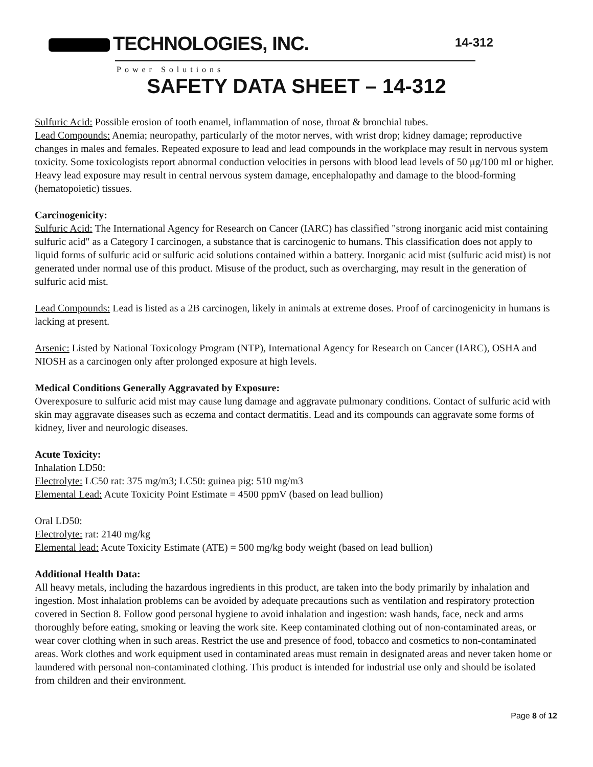TECHNOLOGIES, INC. 14-312
Power Solutions
SAFETY DATA SHEET – 14-312
Sulfuric Acid: Possible erosion of tooth enamel, inflammation of nose, throat & bronchial tubes.
Lead Compounds: Anemia; neuropathy, particularly of the motor nerves, with wrist drop; kidney damage; reproductive changes in males and females. Repeated exposure to lead and lead compounds in the workplace may result in nervous system toxicity. Some toxicologists report abnormal conduction velocities in persons with blood lead levels of 50 μg/100 ml or higher. Heavy lead exposure may result in central nervous system damage, encephalopathy and damage to the blood-forming (hematopoietic) tissues.
Carcinogenicity:
Sulfuric Acid: The International Agency for Research on Cancer (IARC) has classified "strong inorganic acid mist containing sulfuric acid" as a Category I carcinogen, a substance that is carcinogenic to humans. This classification does not apply to liquid forms of sulfuric acid or sulfuric acid solutions contained within a battery. Inorganic acid mist (sulfuric acid mist) is not generated under normal use of this product. Misuse of the product, such as overcharging, may result in the generation of sulfuric acid mist.
Lead Compounds: Lead is listed as a 2B carcinogen, likely in animals at extreme doses. Proof of carcinogenicity in humans is lacking at present.
Arsenic: Listed by National Toxicology Program (NTP), International Agency for Research on Cancer (IARC), OSHA and NIOSH as a carcinogen only after prolonged exposure at high levels.
Medical Conditions Generally Aggravated by Exposure:
Overexposure to sulfuric acid mist may cause lung damage and aggravate pulmonary conditions. Contact of sulfuric acid with skin may aggravate diseases such as eczema and contact dermatitis. Lead and its compounds can aggravate some forms of kidney, liver and neurologic diseases.
Acute Toxicity:
Inhalation LD50:
Electrolyte: LC50 rat: 375 mg/m3; LC50: guinea pig: 510 mg/m3
Elemental Lead: Acute Toxicity Point Estimate = 4500 ppmV (based on lead bullion)
Oral LD50:
Electrolyte: rat: 2140 mg/kg
Elemental lead: Acute Toxicity Estimate (ATE) = 500 mg/kg body weight (based on lead bullion)
Additional Health Data:
All heavy metals, including the hazardous ingredients in this product, are taken into the body primarily by inhalation and ingestion. Most inhalation problems can be avoided by adequate precautions such as ventilation and respiratory protection covered in Section 8. Follow good personal hygiene to avoid inhalation and ingestion: wash hands, face, neck and arms thoroughly before eating, smoking or leaving the work site. Keep contaminated clothing out of non-contaminated areas, or wear cover clothing when in such areas. Restrict the use and presence of food, tobacco and cosmetics to non-contaminated areas. Work clothes and work equipment used in contaminated areas must remain in designated areas and never taken home or laundered with personal non-contaminated clothing. This product is intended for industrial use only and should be isolated from children and their environment.
Page 8 of 12